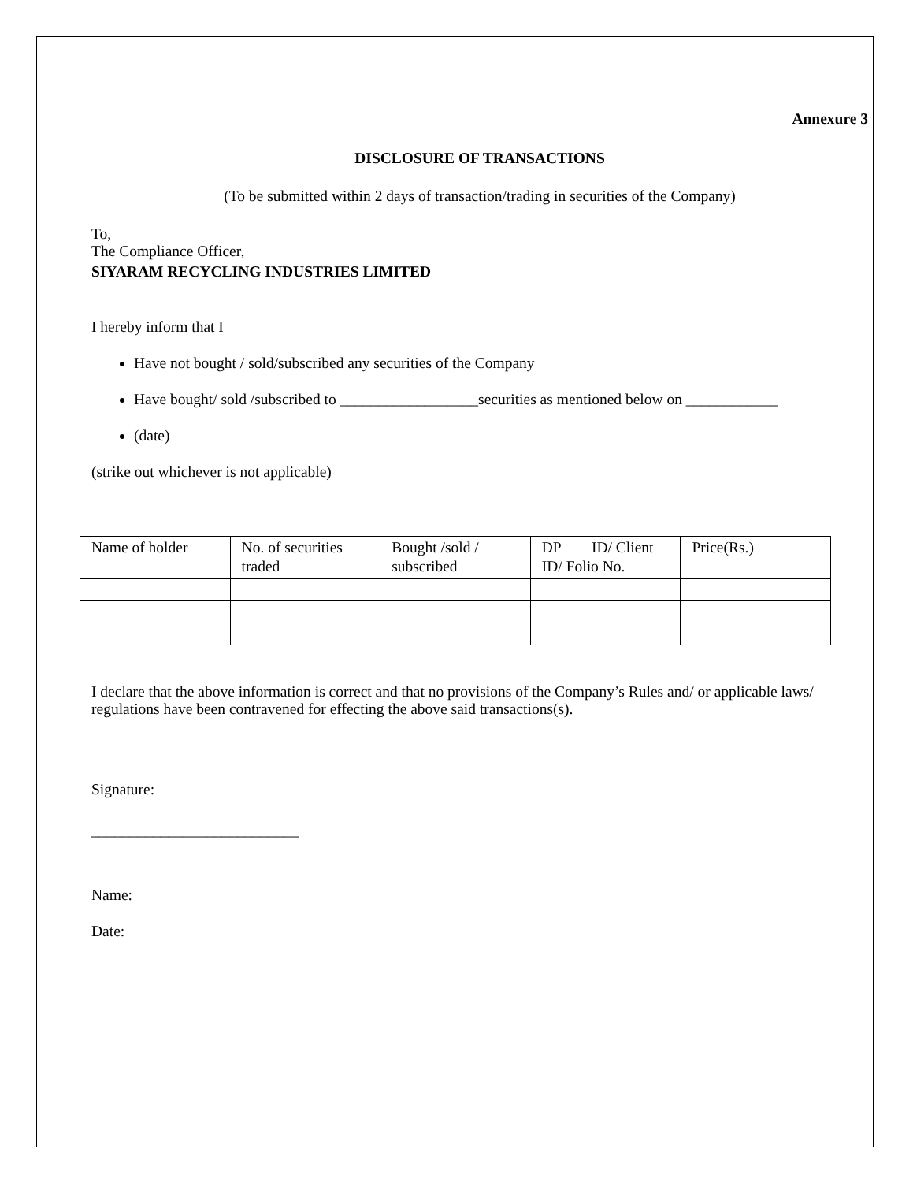Annexure 3
DISCLOSURE OF TRANSACTIONS
(To be submitted within 2 days of transaction/trading in securities of the Company)
To,
The Compliance Officer,
SIYARAM RECYCLING INDUSTRIES LIMITED
I hereby inform that I
Have not bought / sold/subscribed any securities of the Company
Have bought/ sold /subscribed to __________________securities as mentioned below on ____________
(date)
(strike out whichever is not applicable)
| Name of holder | No. of securities traded | Bought /sold / subscribed | DP ID/ Client ID/ Folio No. | Price(Rs.) |
I declare that the above information is correct and that no provisions of the Company’s Rules and/ or applicable laws/ regulations have been contravened for effecting the above said transactions(s).
Signature:
___________________________
Name:
Date: